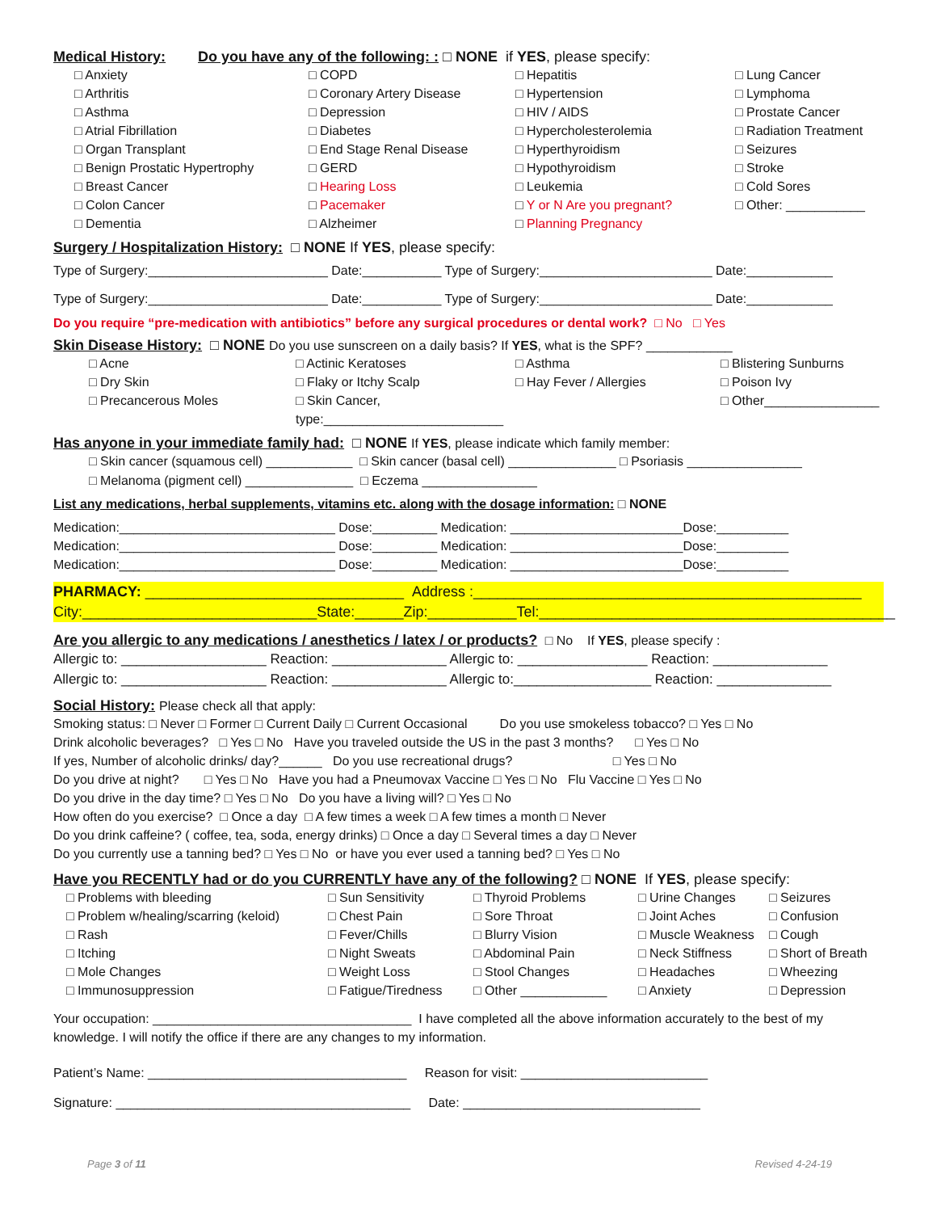Medical History: Do you have any of the following: : □ NONE if YES, please specify:
□ Anxiety
□ Arthritis
□ Asthma
□ Atrial Fibrillation
□ Organ Transplant
□ Benign Prostatic Hypertrophy
□ Breast Cancer
□ Colon Cancer
□ Dementia
□ COPD
□ Coronary Artery Disease
□ Depression
□ Diabetes
□ End Stage Renal Disease
□ GERD
□ Hearing Loss
□ Pacemaker
□ Alzheimer
□ Hepatitis
□ Hypertension
□ HIV / AIDS
□ Hypercholesterolemia
□ Hyperthyroidism
□ Hypothyroidism
□ Leukemia
□ Y or N Are you pregnant?
□ Planning Pregnancy
□ Lung Cancer
□ Lymphoma
□ Prostate Cancer
□ Radiation Treatment
□ Seizures
□ Stroke
□ Cold Sores
□ Other: ___________
Surgery / Hospitalization History: □ NONE If YES, please specify:
Type of Surgery:_________________________ Date:___________ Type of Surgery:________________________ Date:____________
Type of Surgery:_________________________ Date:___________ Type of Surgery:________________________ Date:____________
Do you require “pre-medication with antibiotics” before any surgical procedures or dental work? □ No □ Yes
Skin Disease History: □ NONE Do you use sunscreen on a daily basis? If YES, what is the SPF? ____________
□ Acne
□ Dry Skin
□ Precancerous Moles
□ Actinic Keratoses
□ Flaky or Itchy Scalp
□ Skin Cancer, type:_________________________
□ Asthma
□ Hay Fever / Allergies
□ Blistering Sunburns
□ Poison Ivy
□ Other________________
Has anyone in your immediate family had: □ NONE If YES, please indicate which family member:
□ Skin cancer (squamous cell) ____________ □ Skin cancer (basal cell) _______________ □ Psoriasis ________________
□ Melanoma (pigment cell) _______________ □ Eczema ________________
List any medications, herbal supplements, vitamins etc. along with the dosage information: □ NONE
Medication:______________________________ Dose:_________ Medication: ________________________Dose:__________
Medication:______________________________ Dose:_________ Medication: ________________________Dose:__________
Medication:______________________________ Dose:_________ Medication: ________________________Dose:__________
PHARMACY: ________________________________ Address :________________________________________________
City:_____________________________State:______Zip:___________Tel:____________________________________________
Are you allergic to any medications / anesthetics / latex / or products? □ No If YES, please specify :
Allergic to: ___________________ Reaction: _______________ Allergic to: _________________ Reaction: _______________
Allergic to: ___________________ Reaction: _______________ Allergic to:__________________ Reaction: _______________
Social History: Please check all that apply:
Smoking status: □ Never □ Former □ Current Daily □ Current Occasional Do you use smokeless tobacco? □ Yes □ No
Drink alcoholic beverages? □ Yes □ No Have you traveled outside the US in the past 3 months? □ Yes □ No
If yes, Number of alcoholic drinks/ day?______ Do you use recreational drugs? □ Yes □ No
Do you drive at night? □ Yes □ No Have you had a Pneumovax Vaccine □ Yes □ No Flu Vaccine □ Yes □ No
Do you drive in the day time? □ Yes □ No Do you have a living will? □ Yes □ No
How often do you exercise? □ Once a day □ A few times a week □ A few times a month □ Never
Do you drink caffeine? ( coffee, tea, soda, energy drinks) □ Once a day □ Several times a day □ Never
Do you currently use a tanning bed? □ Yes □ No or have you ever used a tanning bed? □ Yes □ No
Have you RECENTLY had or do you CURRENTLY have any of the following? □ NONE If YES, please specify:
□ Problems with bleeding
□ Problem w/healing/scarring (keloid)
□ Rash
□ Itching
□ Mole Changes
□ Immunosuppression
□ Sun Sensitivity
□ Chest Pain
□ Fever/Chills
□ Night Sweats
□ Weight Loss
□ Fatigue/Tiredness
□ Thyroid Problems
□ Sore Throat
□ Blurry Vision
□ Abdominal Pain
□ Stool Changes
□ Other ____________
□ Urine Changes
□ Joint Aches
□ Muscle Weakness
□ Neck Stiffness
□ Headaches
□ Anxiety
□ Seizures
□ Confusion
□ Cough
□ Short of Breath
□ Wheezing
□ Depression
Your occupation: ____________________________________ I have completed all the above information accurately to the best of my knowledge. I will notify the office if there are any changes to my information.
Patient’s Name: ____________________________________ Reason for visit: __________________________
Signature: _________________________________________ Date: _________________________________
Page 3 of 11 Revised 4-24-19